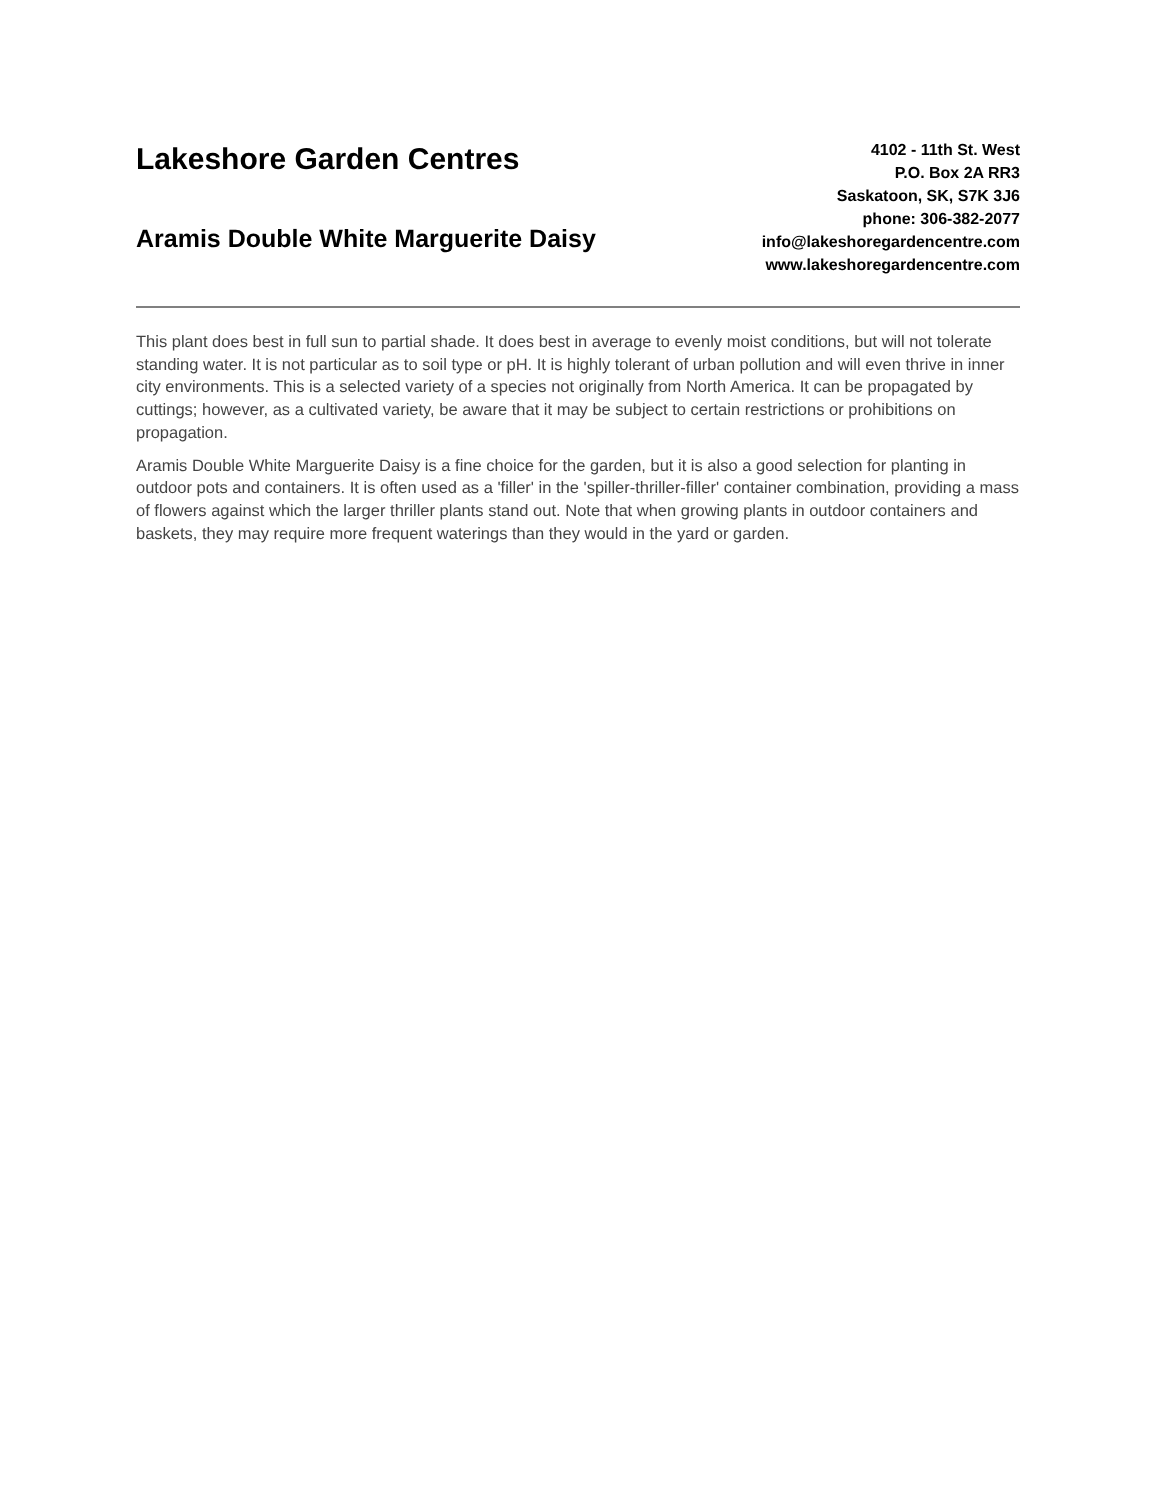Lakeshore Garden Centres
Aramis Double White Marguerite Daisy
4102 - 11th St. West
P.O. Box 2A RR3
Saskatoon, SK, S7K 3J6
phone: 306-382-2077
info@lakeshoregardencentre.com
www.lakeshoregardencentre.com
This plant does best in full sun to partial shade. It does best in average to evenly moist conditions, but will not tolerate standing water. It is not particular as to soil type or pH. It is highly tolerant of urban pollution and will even thrive in inner city environments. This is a selected variety of a species not originally from North America. It can be propagated by cuttings; however, as a cultivated variety, be aware that it may be subject to certain restrictions or prohibitions on propagation.
Aramis Double White Marguerite Daisy is a fine choice for the garden, but it is also a good selection for planting in outdoor pots and containers. It is often used as a 'filler' in the 'spiller-thriller-filler' container combination, providing a mass of flowers against which the larger thriller plants stand out. Note that when growing plants in outdoor containers and baskets, they may require more frequent waterings than they would in the yard or garden.